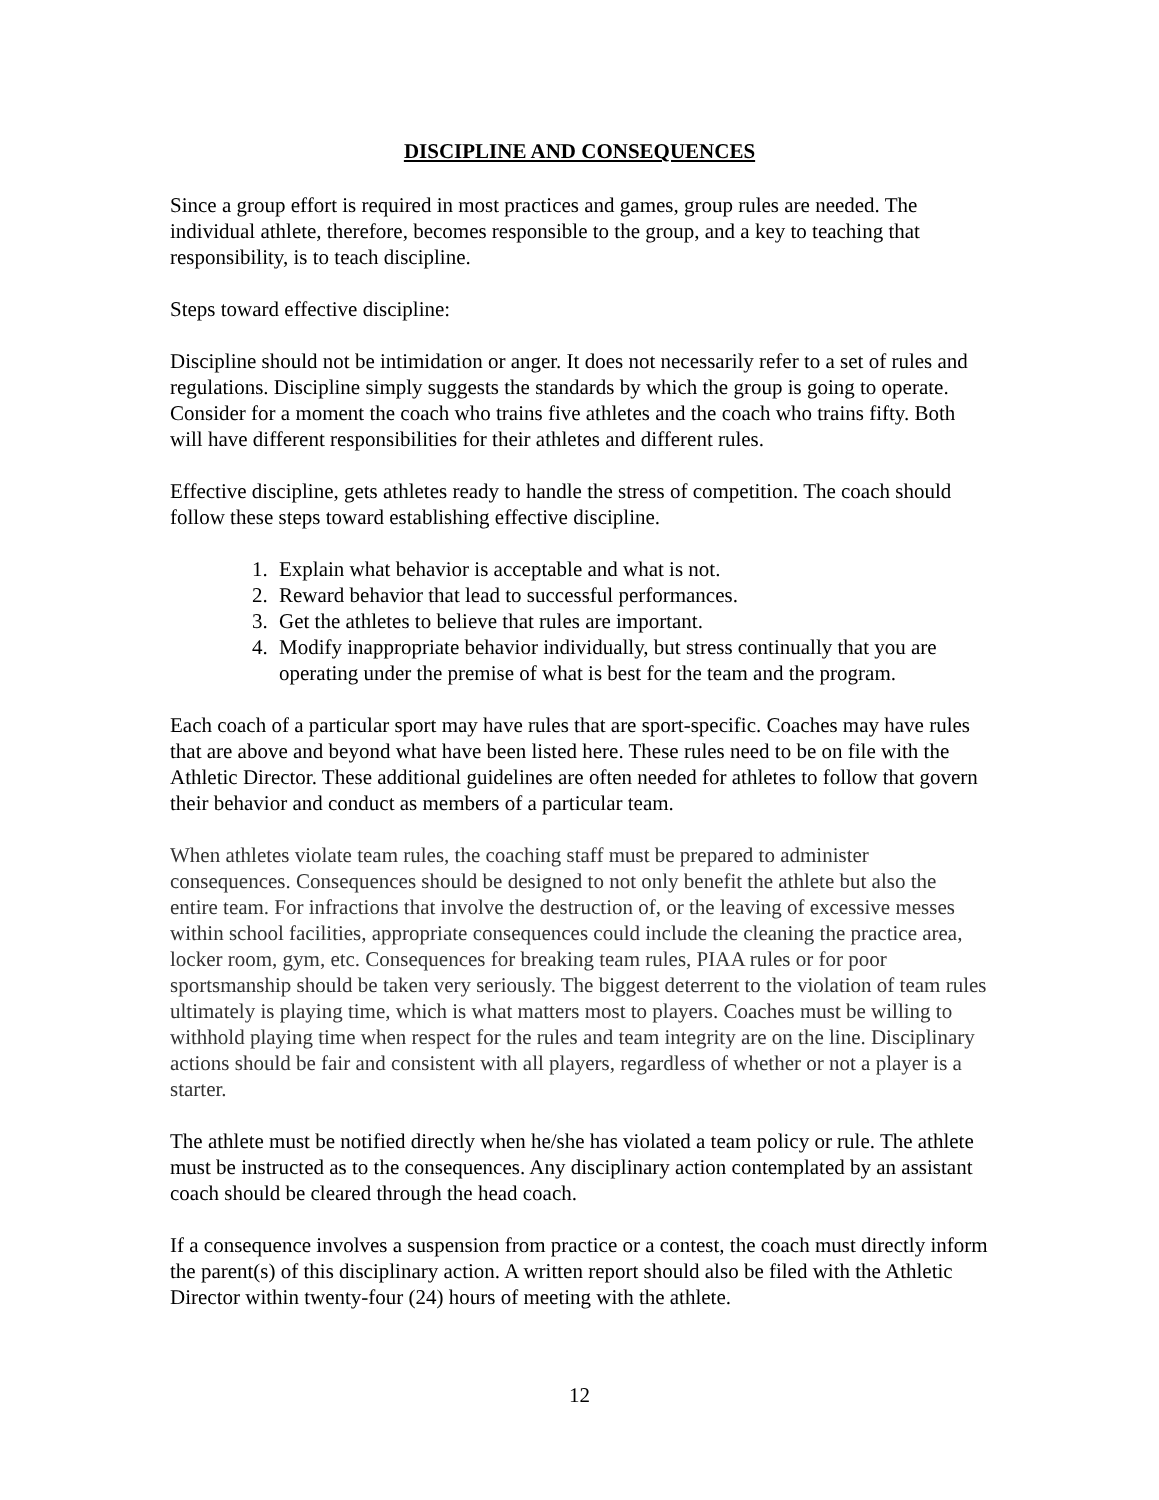DISCIPLINE AND CONSEQUENCES
Since a group effort is required in most practices and games, group rules are needed. The individual athlete, therefore, becomes responsible to the group, and a key to teaching that responsibility, is to teach discipline.
Steps toward effective discipline:
Discipline should not be intimidation or anger. It does not necessarily refer to a set of rules and regulations. Discipline simply suggests the standards by which the group is going to operate. Consider for a moment the coach who trains five athletes and the coach who trains fifty. Both will have different responsibilities for their athletes and different rules.
Effective discipline, gets athletes ready to handle the stress of competition. The coach should follow these steps toward establishing effective discipline.
1. Explain what behavior is acceptable and what is not.
2. Reward behavior that lead to successful performances.
3. Get the athletes to believe that rules are important.
4. Modify inappropriate behavior individually, but stress continually that you are operating under the premise of what is best for the team and the program.
Each coach of a particular sport may have rules that are sport-specific. Coaches may have rules that are above and beyond what have been listed here. These rules need to be on file with the Athletic Director. These additional guidelines are often needed for athletes to follow that govern their behavior and conduct as members of a particular team.
When athletes violate team rules, the coaching staff must be prepared to administer consequences. Consequences should be designed to not only benefit the athlete but also the entire team. For infractions that involve the destruction of, or the leaving of excessive messes within school facilities, appropriate consequences could include the cleaning the practice area, locker room, gym, etc. Consequences for breaking team rules, PIAA rules or for poor sportsmanship should be taken very seriously. The biggest deterrent to the violation of team rules ultimately is playing time, which is what matters most to players. Coaches must be willing to withhold playing time when respect for the rules and team integrity are on the line. Disciplinary actions should be fair and consistent with all players, regardless of whether or not a player is a starter.
The athlete must be notified directly when he/she has violated a team policy or rule. The athlete must be instructed as to the consequences. Any disciplinary action contemplated by an assistant coach should be cleared through the head coach.
If a consequence involves a suspension from practice or a contest, the coach must directly inform the parent(s) of this disciplinary action. A written report should also be filed with the Athletic Director within twenty-four (24) hours of meeting with the athlete.
12